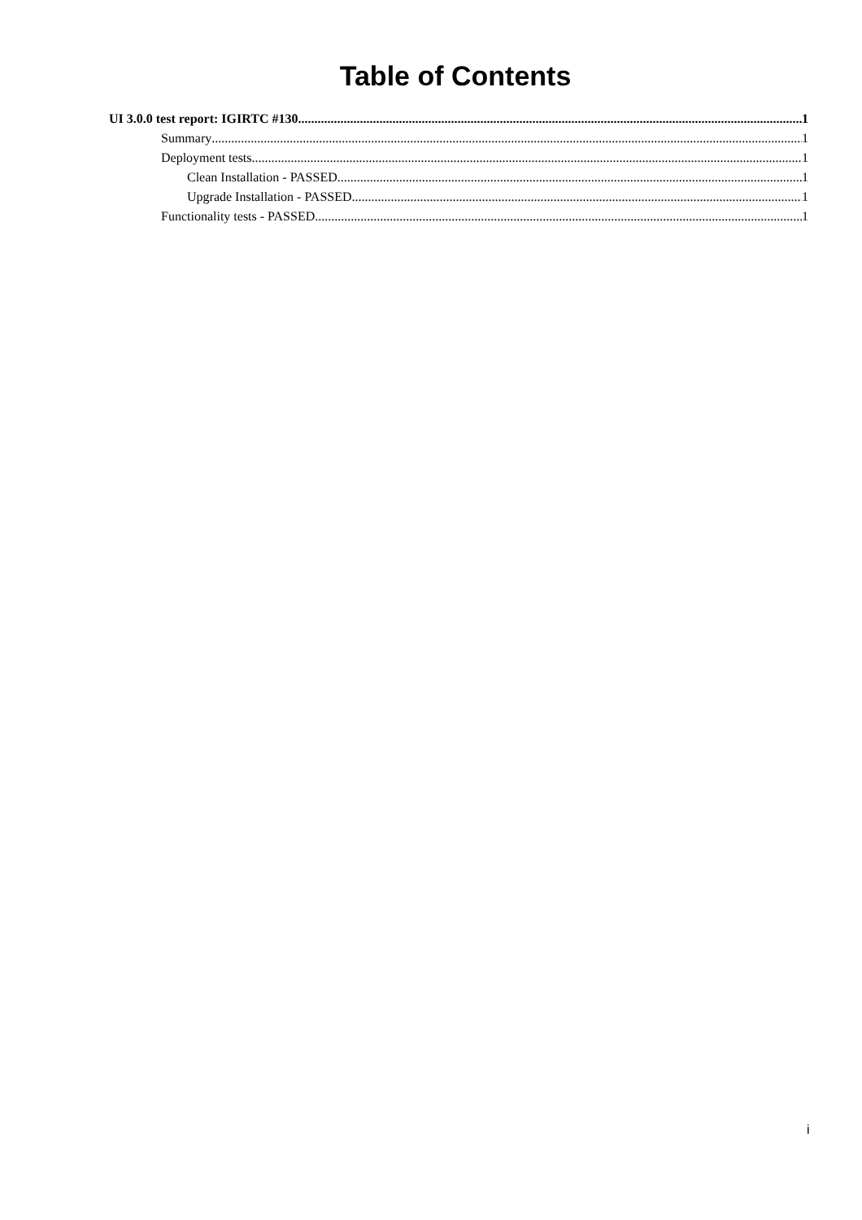Table of Contents
UI 3.0.0 test report: IGIRTC #130 1
Summary 1
Deployment tests 1
Clean Installation - PASSED 1
Upgrade Installation - PASSED 1
Functionality tests - PASSED 1
i